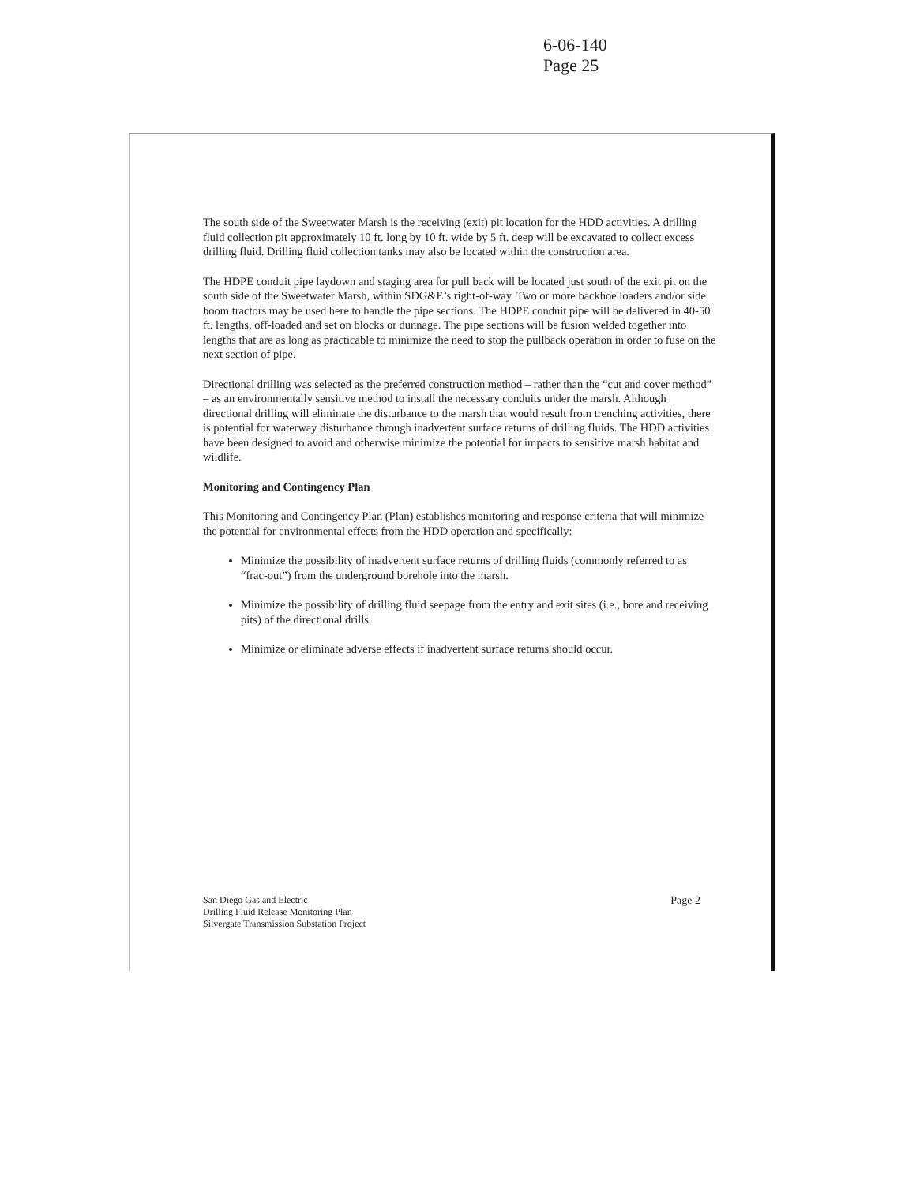6-06-140
Page 25
The south side of the Sweetwater Marsh is the receiving (exit) pit location for the HDD activities. A drilling fluid collection pit approximately 10 ft. long by 10 ft. wide by 5 ft. deep will be excavated to collect excess drilling fluid. Drilling fluid collection tanks may also be located within the construction area.
The HDPE conduit pipe laydown and staging area for pull back will be located just south of the exit pit on the south side of the Sweetwater Marsh, within SDG&E’s right-of-way. Two or more backhoe loaders and/or side boom tractors may be used here to handle the pipe sections. The HDPE conduit pipe will be delivered in 40-50 ft. lengths, off-loaded and set on blocks or dunnage. The pipe sections will be fusion welded together into lengths that are as long as practicable to minimize the need to stop the pullback operation in order to fuse on the next section of pipe.
Directional drilling was selected as the preferred construction method – rather than the “cut and cover method” – as an environmentally sensitive method to install the necessary conduits under the marsh. Although directional drilling will eliminate the disturbance to the marsh that would result from trenching activities, there is potential for waterway disturbance through inadvertent surface returns of drilling fluids. The HDD activities have been designed to avoid and otherwise minimize the potential for impacts to sensitive marsh habitat and wildlife.
Monitoring and Contingency Plan
This Monitoring and Contingency Plan (Plan) establishes monitoring and response criteria that will minimize the potential for environmental effects from the HDD operation and specifically:
Minimize the possibility of inadvertent surface returns of drilling fluids (commonly referred to as “frac-out”) from the underground borehole into the marsh.
Minimize the possibility of drilling fluid seepage from the entry and exit sites (i.e., bore and receiving pits) of the directional drills.
Minimize or eliminate adverse effects if inadvertent surface returns should occur.
San Diego Gas and Electric
Drilling Fluid Release Monitoring Plan
Silvergate Transmission Substation Project
Page 2